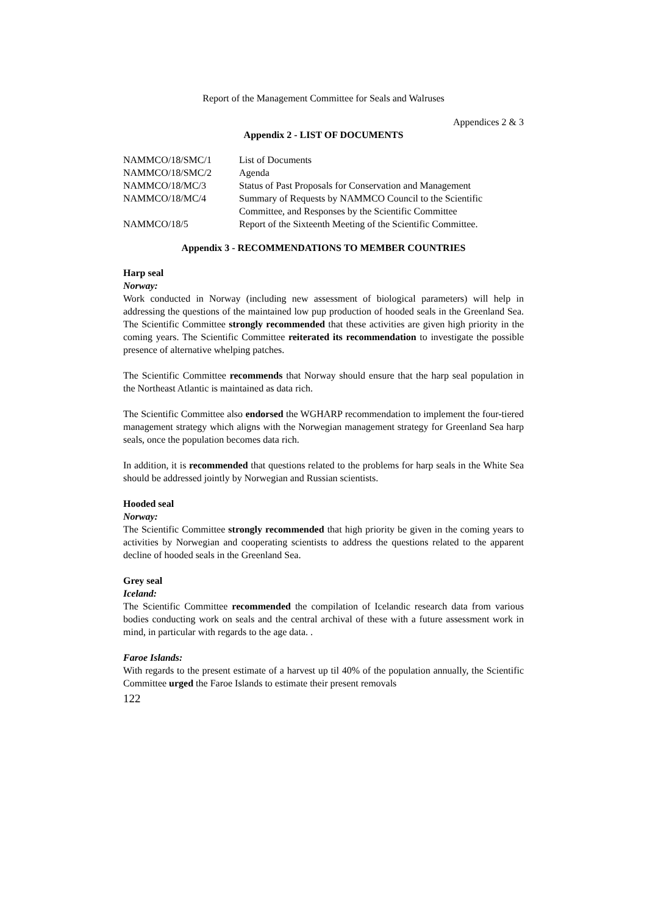Report of the Management Committee for Seals and Walruses
Appendices 2 & 3
Appendix 2 - LIST OF DOCUMENTS
| NAMMCO/18/SMC/1 | List of Documents |
| NAMMCO/18/SMC/2 | Agenda |
| NAMMCO/18/MC/3 | Status of Past Proposals for Conservation and Management |
| NAMMCO/18/MC/4 | Summary of Requests by NAMMCO Council to the Scientific Committee, and Responses by the Scientific Committee |
| NAMMCO/18/5 | Report of the Sixteenth Meeting of the Scientific Committee. |
Appendix 3 - RECOMMENDATIONS TO MEMBER COUNTRIES
Harp seal
Norway:
Work conducted in Norway (including new assessment of biological parameters) will help in addressing the questions of the maintained low pup production of hooded seals in the Greenland Sea. The Scientific Committee strongly recommended that these activities are given high priority in the coming years. The Scientific Committee reiterated its recommendation to investigate the possible presence of alternative whelping patches.
The Scientific Committee recommends that Norway should ensure that the harp seal population in the Northeast Atlantic is maintained as data rich.
The Scientific Committee also endorsed the WGHARP recommendation to implement the four-tiered management strategy which aligns with the Norwegian management strategy for Greenland Sea harp seals, once the population becomes data rich.
In addition, it is recommended that questions related to the problems for harp seals in the White Sea should be addressed jointly by Norwegian and Russian scientists.
Hooded seal
Norway:
The Scientific Committee strongly recommended that high priority be given in the coming years to activities by Norwegian and cooperating scientists to address the questions related to the apparent decline of hooded seals in the Greenland Sea.
Grey seal
Iceland:
The Scientific Committee recommended the compilation of Icelandic research data from various bodies conducting work on seals and the central archival of these with a future assessment work in mind, in particular with regards to the age data. .
Faroe Islands:
With regards to the present estimate of a harvest up til 40% of the population annually, the Scientific Committee urged the Faroe Islands to estimate their present removals
122